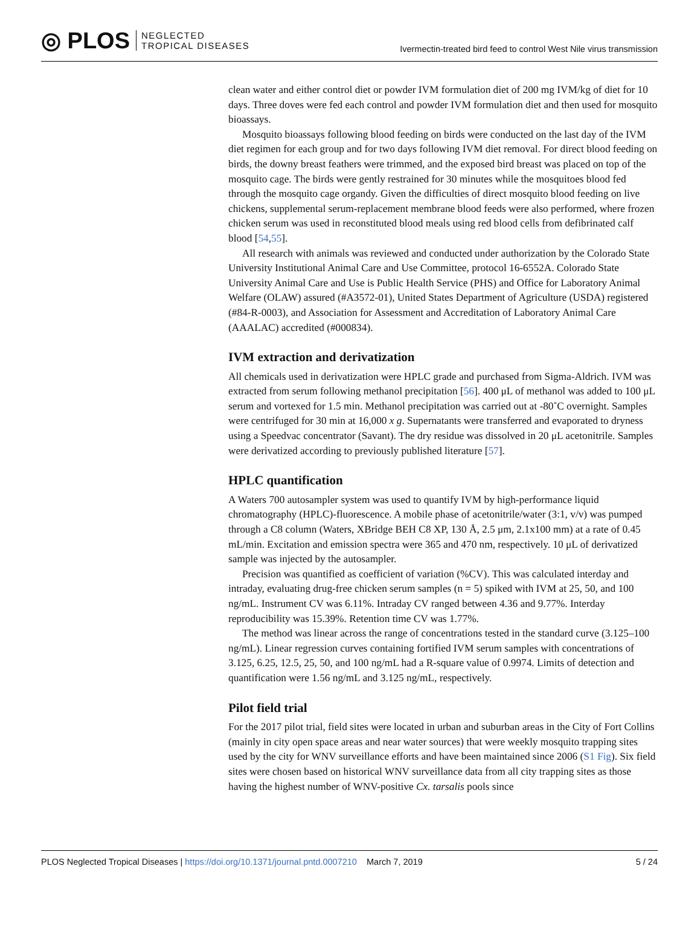◎ PLOS NEGLECTED
TROPICAL DISEASES
Ivermectin-treated bird feed to control West Nile virus transmission
clean water and either control diet or powder IVM formulation diet of 200 mg IVM/kg of diet for 10 days. Three doves were fed each control and powder IVM formulation diet and then used for mosquito bioassays.
Mosquito bioassays following blood feeding on birds were conducted on the last day of the IVM diet regimen for each group and for two days following IVM diet removal. For direct blood feeding on birds, the downy breast feathers were trimmed, and the exposed bird breast was placed on top of the mosquito cage. The birds were gently restrained for 30 minutes while the mosquitoes blood fed through the mosquito cage organdy. Given the difficulties of direct mosquito blood feeding on live chickens, supplemental serum-replacement membrane blood feeds were also performed, where frozen chicken serum was used in reconstituted blood meals using red blood cells from defibrinated calf blood [54,55].
All research with animals was reviewed and conducted under authorization by the Colorado State University Institutional Animal Care and Use Committee, protocol 16-6552A. Colorado State University Animal Care and Use is Public Health Service (PHS) and Office for Laboratory Animal Welfare (OLAW) assured (#A3572-01), United States Department of Agriculture (USDA) registered (#84-R-0003), and Association for Assessment and Accreditation of Laboratory Animal Care (AAALAC) accredited (#000834).
IVM extraction and derivatization
All chemicals used in derivatization were HPLC grade and purchased from Sigma-Aldrich. IVM was extracted from serum following methanol precipitation [56]. 400 μL of methanol was added to 100 μL serum and vortexed for 1.5 min. Methanol precipitation was carried out at -80˚C overnight. Samples were centrifuged for 30 min at 16,000 x g. Supernatants were transferred and evaporated to dryness using a Speedvac concentrator (Savant). The dry residue was dissolved in 20 μL acetonitrile. Samples were derivatized according to previously published literature [57].
HPLC quantification
A Waters 700 autosampler system was used to quantify IVM by high-performance liquid chromatography (HPLC)-fluorescence. A mobile phase of acetonitrile/water (3:1, v/v) was pumped through a C8 column (Waters, XBridge BEH C8 XP, 130 Å, 2.5 μm, 2.1x100 mm) at a rate of 0.45 mL/min. Excitation and emission spectra were 365 and 470 nm, respectively. 10 μL of derivatized sample was injected by the autosampler.
Precision was quantified as coefficient of variation (%CV). This was calculated interday and intraday, evaluating drug-free chicken serum samples (n = 5) spiked with IVM at 25, 50, and 100 ng/mL. Instrument CV was 6.11%. Intraday CV ranged between 4.36 and 9.77%. Interday reproducibility was 15.39%. Retention time CV was 1.77%.
The method was linear across the range of concentrations tested in the standard curve (3.125–100 ng/mL). Linear regression curves containing fortified IVM serum samples with concentrations of 3.125, 6.25, 12.5, 25, 50, and 100 ng/mL had a R-square value of 0.9974. Limits of detection and quantification were 1.56 ng/mL and 3.125 ng/mL, respectively.
Pilot field trial
For the 2017 pilot trial, field sites were located in urban and suburban areas in the City of Fort Collins (mainly in city open space areas and near water sources) that were weekly mosquito trapping sites used by the city for WNV surveillance efforts and have been maintained since 2006 (S1 Fig). Six field sites were chosen based on historical WNV surveillance data from all city trapping sites as those having the highest number of WNV-positive Cx. tarsalis pools since
PLOS Neglected Tropical Diseases | https://doi.org/10.1371/journal.pntd.0007210 March 7, 2019 5 / 24